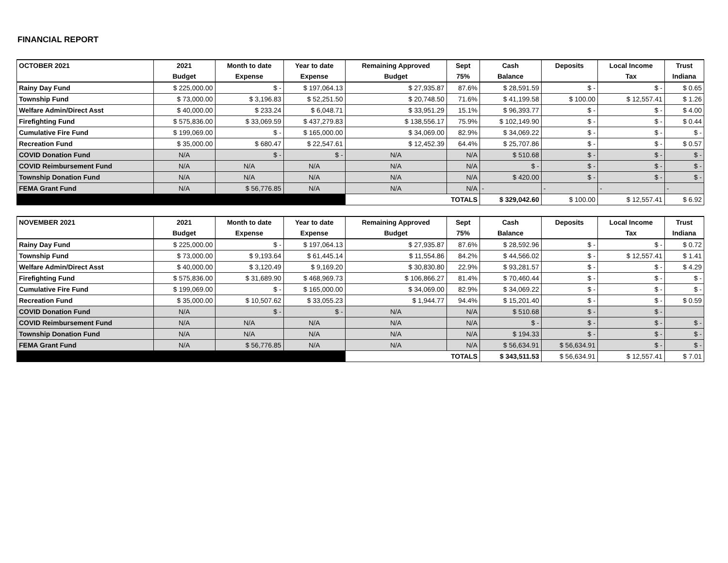FINANCIAL REPORT
| OCTOBER 2021 | 2021 | Month to date | Year to date | Remaining Approved | Sept | Cash | Deposits | Local Income | Trust |
| --- | --- | --- | --- | --- | --- | --- | --- | --- | --- |
| | Budget | Expense | Expense | Budget | 75% | Balance | | Tax | Indiana |
| Rainy Day Fund | $ 225,000.00 | $ - | $ 197,064.13 | $ 27,935.87 | 87.6% | $ 28,591.59 | $ - | $ - | $ 0.65 |
| Township Fund | $ 73,000.00 | $ 3,196.83 | $ 52,251.50 | $ 20,748.50 | 71.6% | $ 41,199.58 | $ 100.00 | $ 12,557.41 | $ 1.26 |
| Welfare Admin/Direct Asst | $ 40,000.00 | $ 233.24 | $ 6,048.71 | $ 33,951.29 | 15.1% | $ 96,393.77 | $ - | $ - | $ 4.00 |
| Firefighting Fund | $ 575,836.00 | $ 33,069.59 | $ 437,279.83 | $ 138,556.17 | 75.9% | $ 102,149.90 | $ - | $ - | $ 0.44 |
| Cumulative Fire Fund | $ 199,069.00 | $ - | $ 165,000.00 | $ 34,069.00 | 82.9% | $ 34,069.22 | $ - | $ - | $ - |
| Recreation Fund | $ 35,000.00 | $ 680.47 | $ 22,547.61 | $ 12,452.39 | 64.4% | $ 25,707.86 | $ - | $ - | $ 0.57 |
| COVID Donation Fund | N/A | $ - | $ - | N/A | N/A | $ 510.68 | $ - | $ - | $ - |
| COVID Reimbursement Fund | N/A | N/A | N/A | N/A | N/A | $ - | $ - | $ - | $ - |
| Township Donation Fund | N/A | N/A | N/A | N/A | N/A | $ 420.00 | $ - | $ - | $ - |
| FEMA Grant Fund | N/A | $ 56,776.85 | N/A | N/A | N/A | - | - | - | - |
| | | | | TOTALS | | $ 329,042.60 | $ 100.00 | $ 12,557.41 | $ 6.92 |
| NOVEMBER 2021 | 2021 | Month to date | Year to date | Remaining Approved | Sept | Cash | Deposits | Local Income | Trust |
| | Budget | Expense | Expense | Budget | 75% | Balance | | Tax | Indiana |
| Rainy Day Fund | $ 225,000.00 | $ - | $ 197,064.13 | $ 27,935.87 | 87.6% | $ 28,592.96 | $ - | $ - | $ 0.72 |
| Township Fund | $ 73,000.00 | $ 9,193.64 | $ 61,445.14 | $ 11,554.86 | 84.2% | $ 44,566.02 | $ - | $ 12,557.41 | $ 1.41 |
| Welfare Admin/Direct Asst | $ 40,000.00 | $ 3,120.49 | $ 9,169.20 | $ 30,830.80 | 22.9% | $ 93,281.57 | $ - | $ - | $ 4.29 |
| Firefighting Fund | $ 575,836.00 | $ 31,689.90 | $ 468,969.73 | $ 106,866.27 | 81.4% | $ 70,460.44 | $ - | $ - | $ - |
| Cumulative Fire Fund | $ 199,069.00 | $ - | $ 165,000.00 | $ 34,069.00 | 82.9% | $ 34,069.22 | $ - | $ - | $ - |
| Recreation Fund | $ 35,000.00 | $ 10,507.62 | $ 33,055.23 | $ 1,944.77 | 94.4% | $ 15,201.40 | $ - | $ - | $ 0.59 |
| COVID Donation Fund | N/A | $ - | $ - | N/A | N/A | $ 510.68 | $ - | $ - | |
| COVID Reimbursement Fund | N/A | N/A | N/A | N/A | N/A | $ - | $ - | $ - | $ - |
| Township Donation Fund | N/A | N/A | N/A | N/A | N/A | $ 194.33 | $ - | $ - | $ - |
| FEMA Grant Fund | N/A | $ 56,776.85 | N/A | N/A | N/A | $ 56,634.91 | $ 56,634.91 | $ - | $ - |
| | | | | TOTALS | | $ 343,511.53 | $ 56,634.91 | $ 12,557.41 | $ 7.01 |